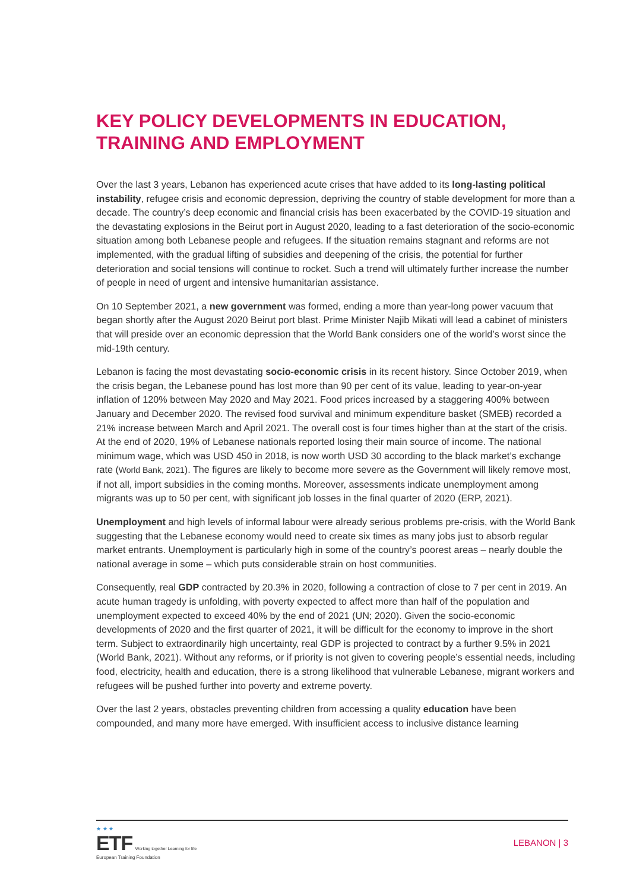KEY POLICY DEVELOPMENTS IN EDUCATION, TRAINING AND EMPLOYMENT
Over the last 3 years, Lebanon has experienced acute crises that have added to its long-lasting political instability, refugee crisis and economic depression, depriving the country of stable development for more than a decade. The country’s deep economic and financial crisis has been exacerbated by the COVID-19 situation and the devastating explosions in the Beirut port in August 2020, leading to a fast deterioration of the socio-economic situation among both Lebanese people and refugees. If the situation remains stagnant and reforms are not implemented, with the gradual lifting of subsidies and deepening of the crisis, the potential for further deterioration and social tensions will continue to rocket. Such a trend will ultimately further increase the number of people in need of urgent and intensive humanitarian assistance.
On 10 September 2021, a new government was formed, ending a more than year-long power vacuum that began shortly after the August 2020 Beirut port blast. Prime Minister Najib Mikati will lead a cabinet of ministers that will preside over an economic depression that the World Bank considers one of the world’s worst since the mid-19th century.
Lebanon is facing the most devastating socio-economic crisis in its recent history. Since October 2019, when the crisis began, the Lebanese pound has lost more than 90 per cent of its value, leading to year-on-year inflation of 120% between May 2020 and May 2021. Food prices increased by a staggering 400% between January and December 2020. The revised food survival and minimum expenditure basket (SMEB) recorded a 21% increase between March and April 2021. The overall cost is four times higher than at the start of the crisis. At the end of 2020, 19% of Lebanese nationals reported losing their main source of income. The national minimum wage, which was USD 450 in 2018, is now worth USD 30 according to the black market’s exchange rate (World Bank, 2021). The figures are likely to become more severe as the Government will likely remove most, if not all, import subsidies in the coming months. Moreover, assessments indicate unemployment among migrants was up to 50 per cent, with significant job losses in the final quarter of 2020 (ERP, 2021).
Unemployment and high levels of informal labour were already serious problems pre-crisis, with the World Bank suggesting that the Lebanese economy would need to create six times as many jobs just to absorb regular market entrants. Unemployment is particularly high in some of the country’s poorest areas – nearly double the national average in some – which puts considerable strain on host communities.
Consequently, real GDP contracted by 20.3% in 2020, following a contraction of close to 7 per cent in 2019. An acute human tragedy is unfolding, with poverty expected to affect more than half of the population and unemployment expected to exceed 40% by the end of 2021 (UN; 2020). Given the socio-economic developments of 2020 and the first quarter of 2021, it will be difficult for the economy to improve in the short term. Subject to extraordinarily high uncertainty, real GDP is projected to contract by a further 9.5% in 2021 (World Bank, 2021). Without any reforms, or if priority is not given to covering people’s essential needs, including food, electricity, health and education, there is a strong likelihood that vulnerable Lebanese, migrant workers and refugees will be pushed further into poverty and extreme poverty.
Over the last 2 years, obstacles preventing children from accessing a quality education have been compounded, and many more have emerged. With insufficient access to inclusive distance learning
★ ★ ★
ETF Working together Learning for life
European Training Foundation
LEBANON | 3